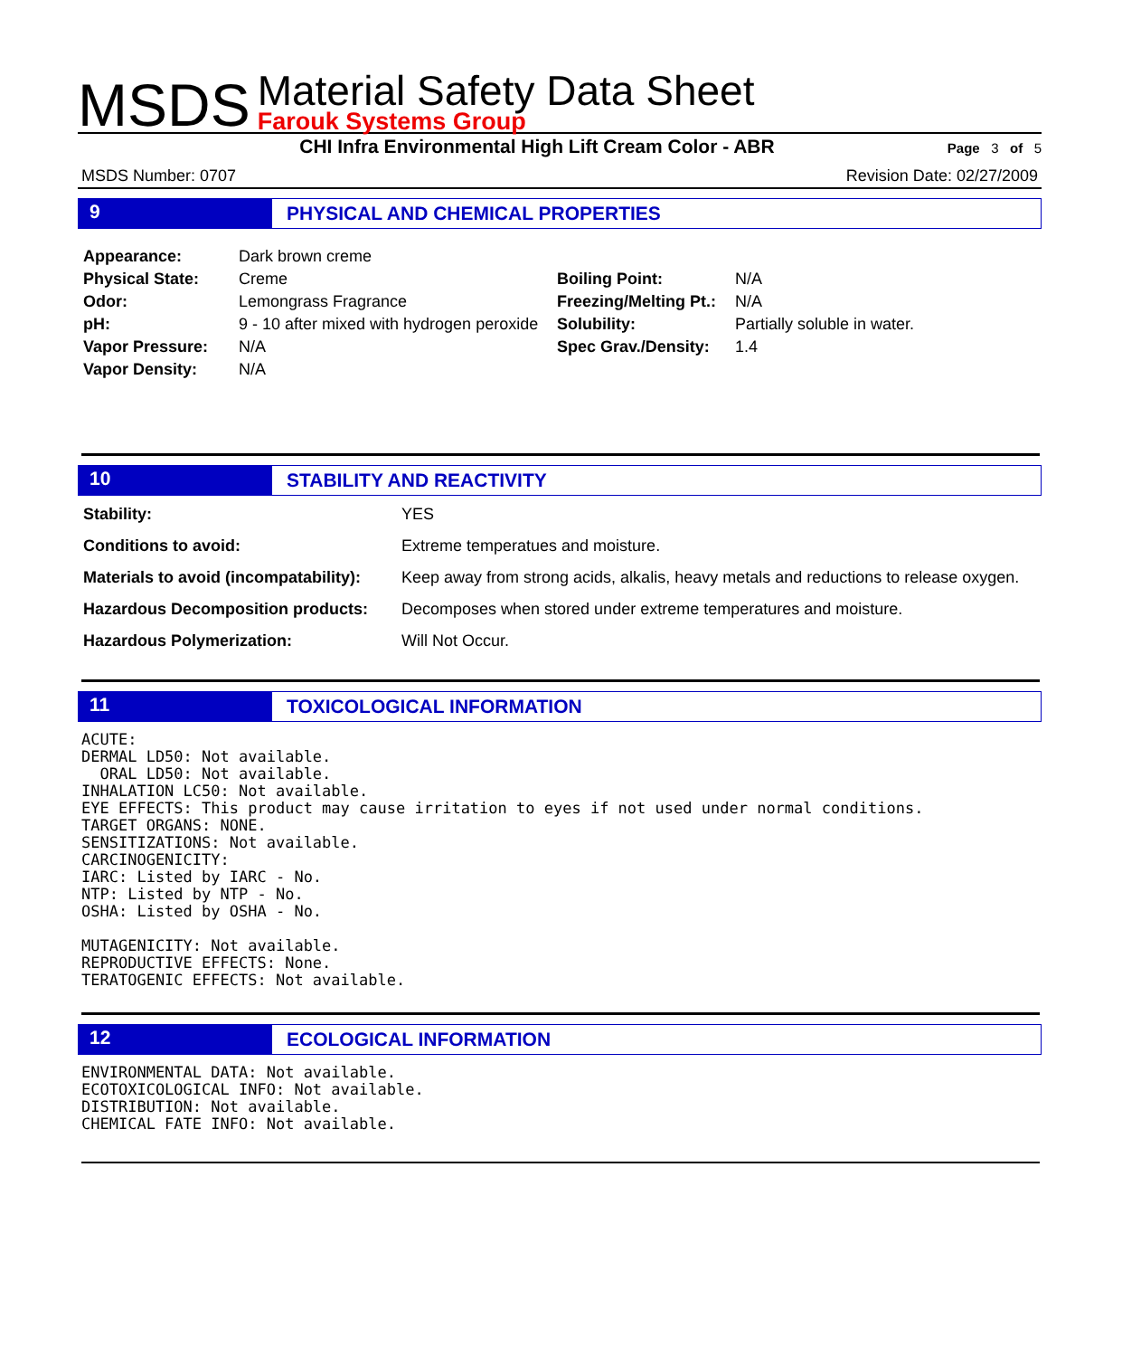MSDS
Material Safety Data Sheet
Farouk Systems Group
CHI Infra Environmental High Lift Cream Color - ABR
Page 3 of 5
MSDS Number: 0707 Revision Date: 02/27/2009
9 PHYSICAL AND CHEMICAL PROPERTIES
| Appearance: | Dark brown creme | | |
| Physical State: | Creme | Boiling Point: | N/A |
| Odor: | Lemongrass Fragrance | Freezing/Melting Pt.: | N/A |
| pH: | 9 - 10 after mixed with hydrogen peroxide | Solubility: | Partially soluble in water. |
| Vapor Pressure: | N/A | Spec Grav./Density: | 1.4 |
| Vapor Density: | N/A | | |
10 STABILITY AND REACTIVITY
| Stability: | YES |
| Conditions to avoid: | Extreme temperatues and moisture. |
| Materials to avoid (incompatability): | Keep away from strong acids, alkalis, heavy metals and reductions to release oxygen. |
| Hazardous Decomposition products: | Decomposes when stored under extreme temperatures and moisture. |
| Hazardous Polymerization: | Will Not Occur. |
11 TOXICOLOGICAL INFORMATION
ACUTE:
DERMAL LD50: Not available.
  ORAL LD50: Not available.
INHALATION LC50: Not available.
EYE EFFECTS: This product may cause irritation to eyes if not used under normal conditions.
TARGET ORGANS: NONE.
SENSITIZATIONS: Not available.
CARCINOGENICITY:
IARC: Listed by IARC - No.
NTP: Listed by NTP - No.
OSHA: Listed by OSHA - No.

MUTAGENICITY: Not available.
REPRODUCTIVE EFFECTS: None.
TERATOGENIC EFFECTS: Not available.
12 ECOLOGICAL INFORMATION
ENVIRONMENTAL DATA: Not available.
ECOTOXICOLOGICAL INFO: Not available.
DISTRIBUTION: Not available.
CHEMICAL FATE INFO: Not available.